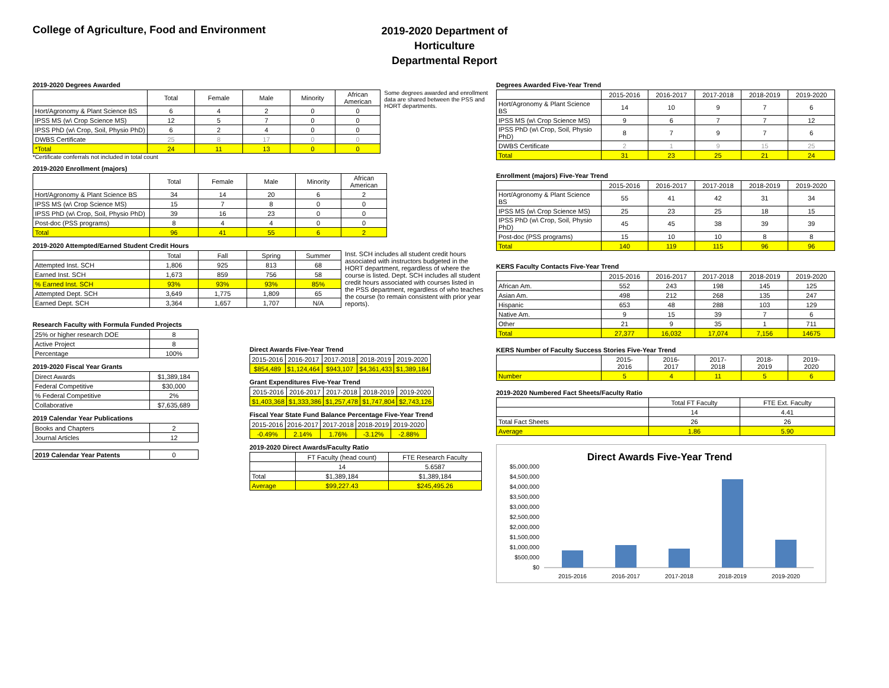College of Agriculture, Food and Environment
2019-2020 Department of Horticulture
Departmental Report
2019-2020 Degrees Awarded
| | Total | Female | Male | Minority | African American |
| --- | --- | --- | --- | --- | --- |
| Hort/Agronomy & Plant Science BS | 6 | 4 | 2 | 0 | 0 |
| IPSS MS (w\ Crop Science MS) | 12 | 5 | 7 | 0 | 0 |
| IPSS PhD (w\ Crop, Soil, Physio PhD) | 6 | 2 | 4 | 0 | 0 |
| DWBS Certificate | 25 | 8 | 17 | 0 | 0 |
| *Total | 24 | 11 | 13 | 0 | 0 |
Some degrees awarded and enrollment data are shared between the PSS and HORT departments.
*Certificate conferrals not included in total count
2019-2020 Enrollment (majors)
| | Total | Female | Male | Minority | African American |
| --- | --- | --- | --- | --- | --- |
| Hort/Agronomy & Plant Science BS | 34 | 14 | 20 | 6 | 2 |
| IPSS MS (w\ Crop Science MS) | 15 | 7 | 8 | 0 | 0 |
| IPSS PhD (w\ Crop, Soil, Physio PhD) | 39 | 16 | 23 | 0 | 0 |
| Post-doc (PSS programs) | 8 | 4 | 4 | 0 | 0 |
| Total | 96 | 41 | 55 | 6 | 2 |
2019-2020 Attempted/Earned Student Credit Hours
| | Total | Fall | Spring | Summer |
| --- | --- | --- | --- | --- |
| Attempted Inst. SCH | 1,806 | 925 | 813 | 68 |
| Earned Inst. SCH | 1,673 | 859 | 756 | 58 |
| % Earned Inst. SCH | 93% | 93% | 93% | 85% |
| Attempted Dept. SCH | 3,649 | 1,775 | 1,809 | 65 |
| Earned Dept. SCH | 3,364 | 1,657 | 1,707 | N/A |
Inst. SCH includes all student credit hours associated with instructors budgeted in the HORT department, regardless of where the course is listed. Dept. SCH includes all student credit hours associated with courses listed in the PSS department, regardless of who teaches the course (to remain consistent with prior year reports).
Research Faculty with Formula Funded Projects
| 25% or higher research DOE | 8 |
| Active Project | 8 |
| Percentage | 100% |
2019-2020 Fiscal Year Grants
| Direct Awards | $1,389,184 |
| Federal Competitive | $30,000 |
| % Federal Competitive | 2% |
| Collaborative | $7,635,689 |
2019 Calendar Year Publications
| Books and Chapters | 2 |
| Journal Articles | 12 |
| 2019 Calendar Year Patents | 0 |
Direct Awards Five-Year Trend
| 2015-2016 | 2016-2017 | 2017-2018 | 2018-2019 | 2019-2020 |
| $854,489 | $1,124,464 | $943,107 | $4,361,433 | $1,389,184 |
Grant Expenditures Five-Year Trend
| 2015-2016 | 2016-2017 | 2017-2018 | 2018-2019 | 2019-2020 |
| $1,403,368 | $1,333,386 | $1,257,478 | $1,747,804 | $2,743,126 |
Fiscal Year State Fund Balance Percentage Five-Year Trend
| 2015-2016 | 2016-2017 | 2017-2018 | 2018-2019 | 2019-2020 |
| -0.49% | 2.14% | 1.76% | -3.12% | -2.88% |
2019-2020 Direct Awards/Faculty Ratio
| | FT Faculty (head count) | FTE Research Faculty |
| | 14 | 5.6587 |
| Total | $1,389,184 | $1,389,184 |
| Average | $99,227.43 | $245,495.26 |
Degrees Awarded Five-Year Trend
| | 2015-2016 | 2016-2017 | 2017-2018 | 2018-2019 | 2019-2020 |
| --- | --- | --- | --- | --- | --- |
| Hort/Agronomy & Plant Science BS | 14 | 10 | 9 | 7 | 6 |
| IPSS MS (w\ Crop Science MS) | 9 | 6 | 7 | 7 | 12 |
| IPSS PhD (w\ Crop, Soil, Physio PhD) | 8 | 7 | 9 | 7 | 6 |
| DWBS Certificate | 2 | 1 | 9 | 15 | 25 |
| Total | 31 | 23 | 25 | 21 | 24 |
Enrollment (majors) Five-Year Trend
| | 2015-2016 | 2016-2017 | 2017-2018 | 2018-2019 | 2019-2020 |
| --- | --- | --- | --- | --- | --- |
| Hort/Agronomy & Plant Science BS | 55 | 41 | 42 | 31 | 34 |
| IPSS MS (w\ Crop Science MS) | 25 | 23 | 25 | 18 | 15 |
| IPSS PhD (w\ Crop, Soil, Physio PhD) | 45 | 45 | 38 | 39 | 39 |
| Post-doc (PSS programs) | 15 | 10 | 10 | 8 | 8 |
| Total | 140 | 119 | 115 | 96 | 96 |
KERS Faculty Contacts Five-Year Trend
| | 2015-2016 | 2016-2017 | 2017-2018 | 2018-2019 | 2019-2020 |
| --- | --- | --- | --- | --- | --- |
| African Am. | 552 | 243 | 198 | 145 | 125 |
| Asian Am. | 498 | 212 | 268 | 135 | 247 |
| Hispanic | 653 | 48 | 288 | 103 | 129 |
| Native Am. | 9 | 15 | 39 | 7 | 6 |
| Other | 21 | 9 | 35 | 1 | 711 |
| Total | 27,377 | 16,032 | 17,074 | 7,156 | 14675 |
KERS Number of Faculty Success Stories Five-Year Trend
| | 2015- 2016 | 2016- 2017 | 2017- 2018 | 2018- 2019 | 2019- 2020 |
| --- | --- | --- | --- | --- | --- |
| Number | 5 | 4 | 11 | 5 | 6 |
2019-2020 Numbered Fact Sheets/Faculty Ratio
| | Total FT Faculty | FTE Ext. Faculty |
| | 14 | 4.41 |
| Total Fact Sheets | 26 | 26 |
| Average | 1.86 | 5.90 |
Direct Awards Five-Year Trend
$5,000,000
$4,500,000
$4,000,000
$3,500,000
$3,000,000
$2,500,000
$2,000,000
$1,500,000
$1,000,000
$500,000
$0
2015-2016
2016-2017
2017-2018
2018-2019
2019-2020